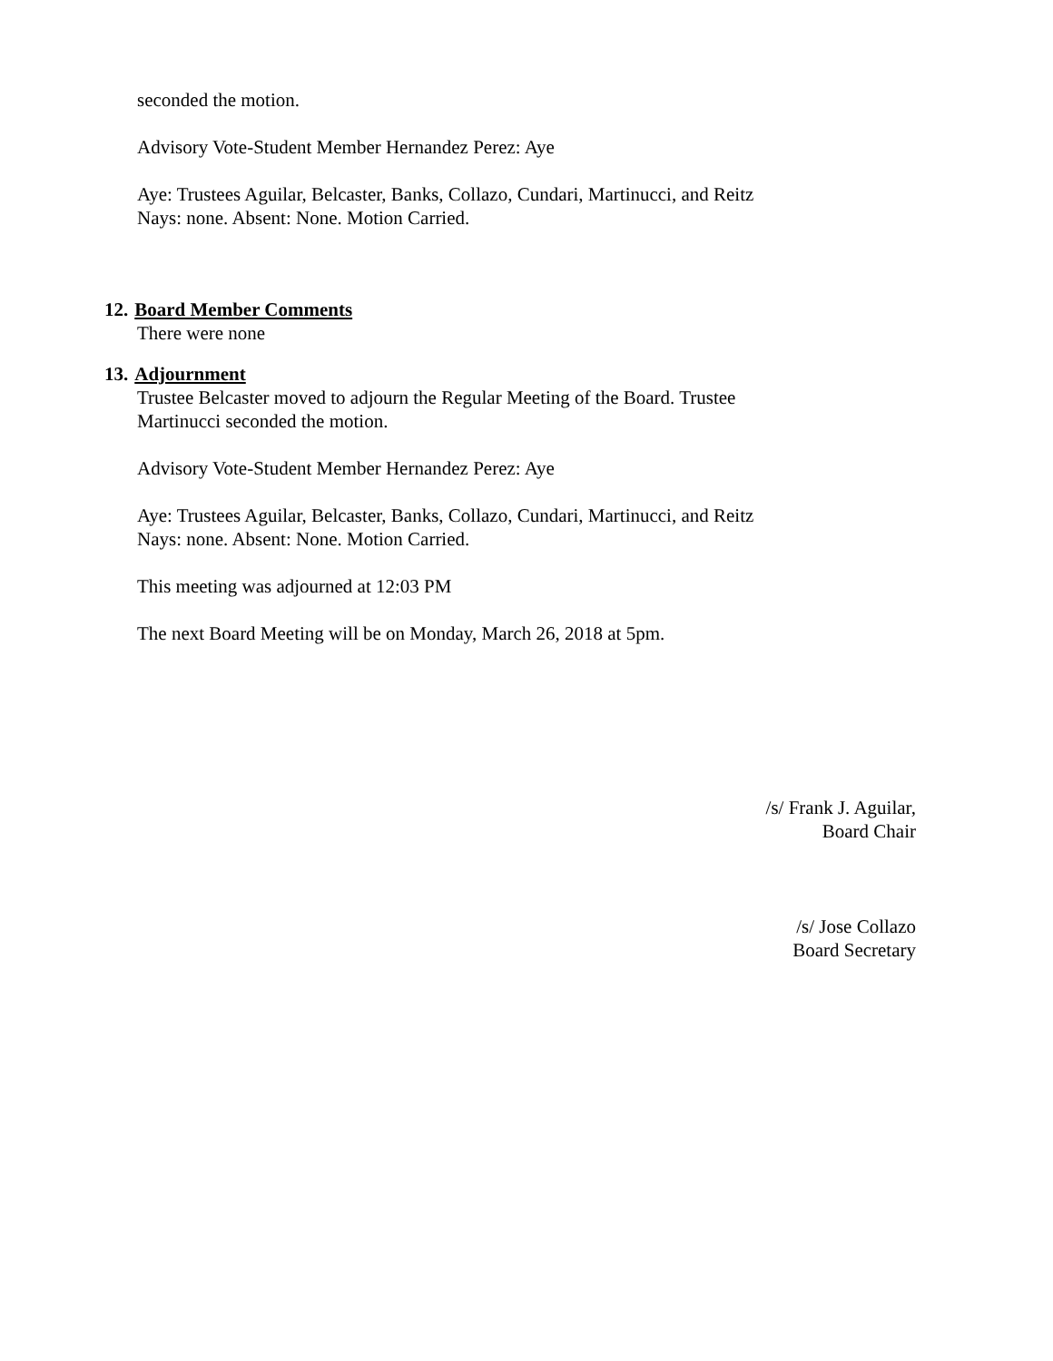seconded the motion.
Advisory Vote-Student Member Hernandez Perez: Aye
Aye: Trustees Aguilar, Belcaster, Banks, Collazo, Cundari, Martinucci, and Reitz
Nays: none. Absent: None. Motion Carried.
12. Board Member Comments
There were none
13. Adjournment
Trustee Belcaster moved to adjourn the Regular Meeting of the Board. Trustee
Martinucci seconded the motion.
Advisory Vote-Student Member Hernandez Perez: Aye
Aye: Trustees Aguilar, Belcaster, Banks, Collazo, Cundari, Martinucci, and Reitz
Nays: none. Absent: None. Motion Carried.
This meeting was adjourned at 12:03 PM
The next Board Meeting will be on Monday, March 26, 2018 at 5pm.
/s/ Frank J. Aguilar,
Board Chair
/s/ Jose Collazo
Board Secretary